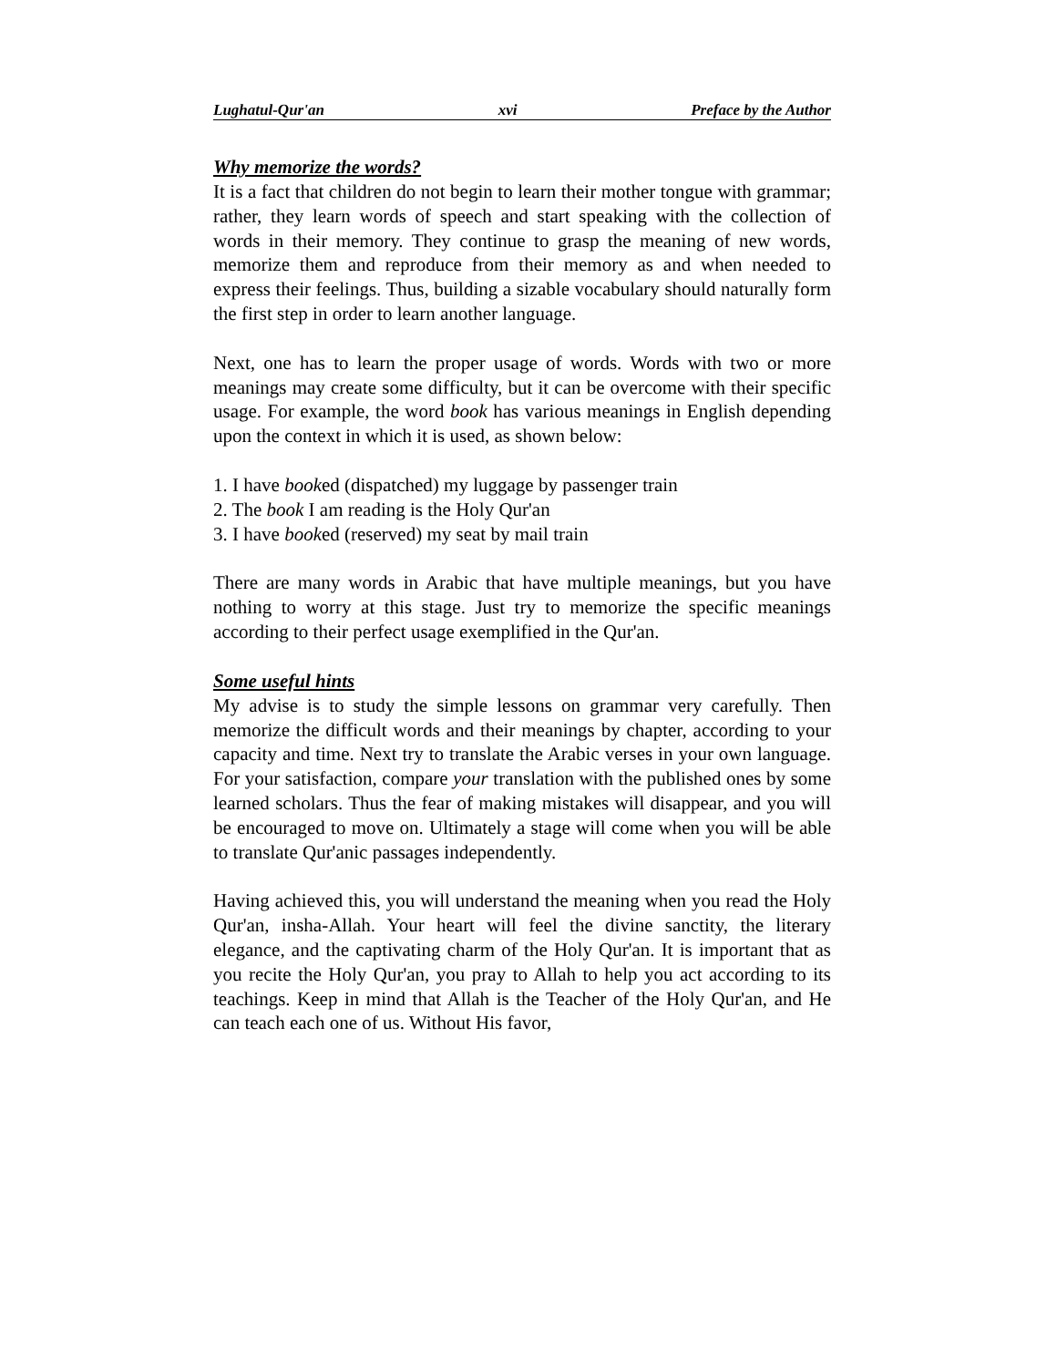Lughatul-Qur'an xvi Preface by the Author
Why memorize the words?
It is a fact that children do not begin to learn their mother tongue with grammar; rather, they learn words of speech and start speaking with the collection of words in their memory. They continue to grasp the meaning of new words, memorize them and reproduce from their memory as and when needed to express their feelings. Thus, building a sizable vocabulary should naturally form the first step in order to learn another language.
Next, one has to learn the proper usage of words. Words with two or more meanings may create some difficulty, but it can be overcome with their specific usage. For example, the word book has various meanings in English depending upon the context in which it is used, as shown below:
1. I have booked (dispatched) my luggage by passenger train
2. The book I am reading is the Holy Qur'an
3. I have booked (reserved) my seat by mail train
There are many words in Arabic that have multiple meanings, but you have nothing to worry at this stage. Just try to memorize the specific meanings according to their perfect usage exemplified in the Qur'an.
Some useful hints
My advise is to study the simple lessons on grammar very carefully. Then memorize the difficult words and their meanings by chapter, according to your capacity and time. Next try to translate the Arabic verses in your own language. For your satisfaction, compare your translation with the published ones by some learned scholars. Thus the fear of making mistakes will disappear, and you will be encouraged to move on. Ultimately a stage will come when you will be able to translate Qur'anic passages independently.
Having achieved this, you will understand the meaning when you read the Holy Qur'an, insha-Allah. Your heart will feel the divine sanctity, the literary elegance, and the captivating charm of the Holy Qur'an. It is important that as you recite the Holy Qur'an, you pray to Allah to help you act according to its teachings. Keep in mind that Allah is the Teacher of the Holy Qur'an, and He can teach each one of us. Without His favor,